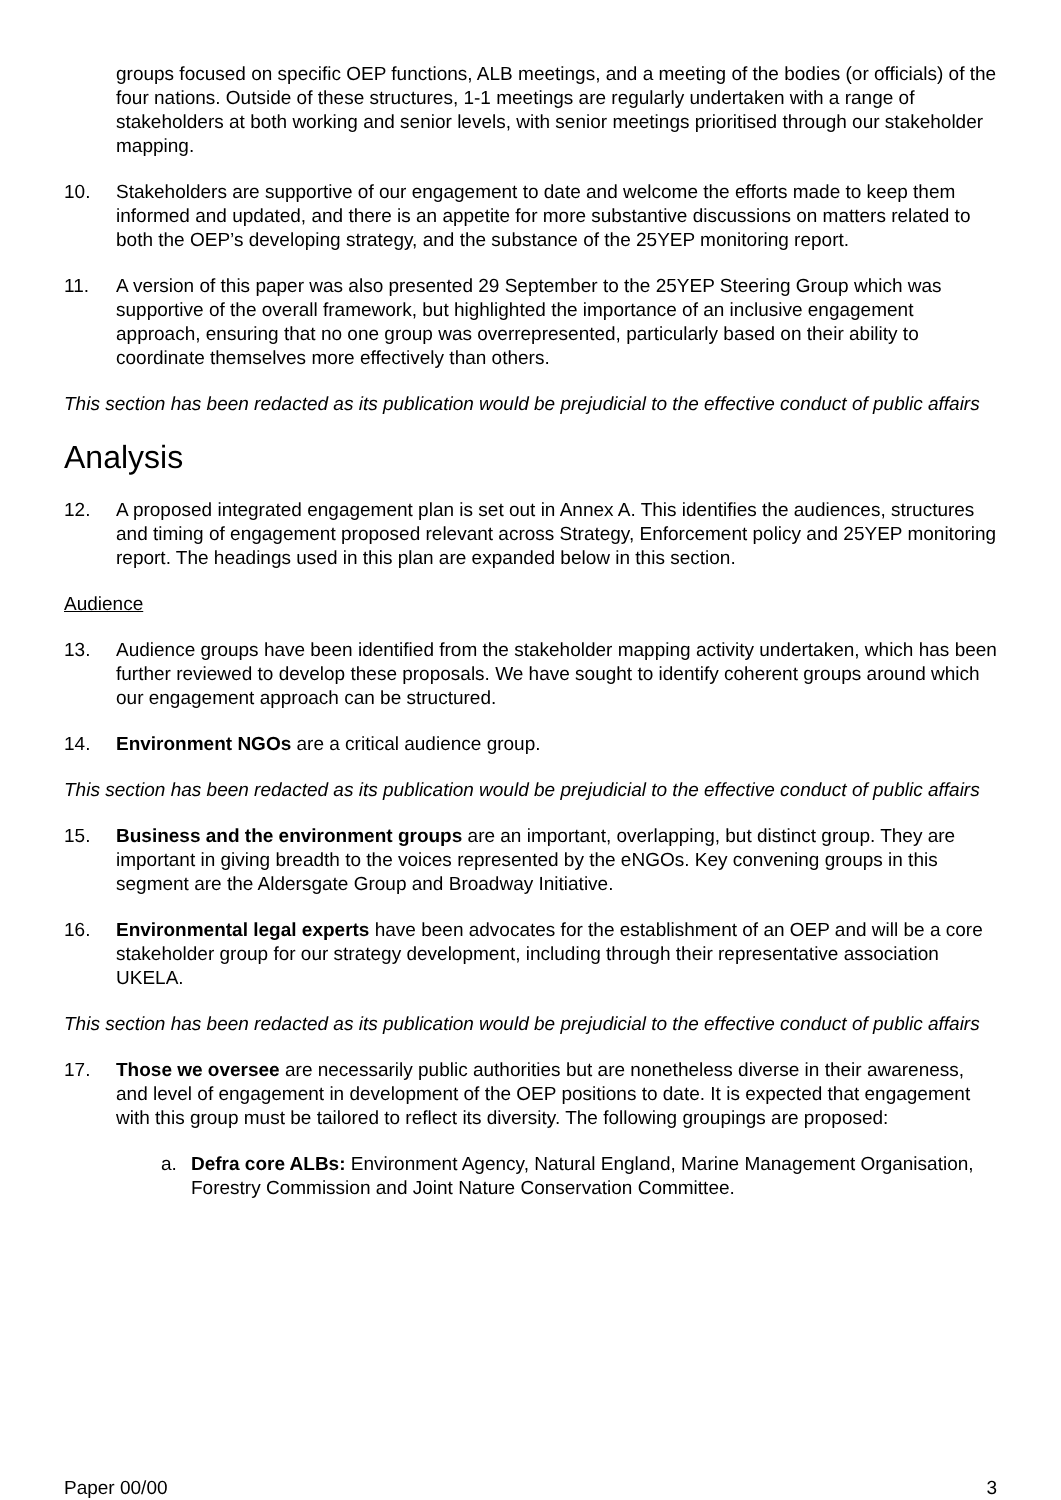groups focused on specific OEP functions, ALB meetings, and a meeting of the bodies (or officials) of the four nations. Outside of these structures, 1-1 meetings are regularly undertaken with a range of stakeholders at both working and senior levels, with senior meetings prioritised through our stakeholder mapping.
10. Stakeholders are supportive of our engagement to date and welcome the efforts made to keep them informed and updated, and there is an appetite for more substantive discussions on matters related to both the OEP’s developing strategy, and the substance of the 25YEP monitoring report.
11. A version of this paper was also presented 29 September to the 25YEP Steering Group which was supportive of the overall framework, but highlighted the importance of an inclusive engagement approach, ensuring that no one group was overrepresented, particularly based on their ability to coordinate themselves more effectively than others.
This section has been redacted as its publication would be prejudicial to the effective conduct of public affairs
Analysis
12. A proposed integrated engagement plan is set out in Annex A. This identifies the audiences, structures and timing of engagement proposed relevant across Strategy, Enforcement policy and 25YEP monitoring report. The headings used in this plan are expanded below in this section.
Audience
13. Audience groups have been identified from the stakeholder mapping activity undertaken, which has been further reviewed to develop these proposals. We have sought to identify coherent groups around which our engagement approach can be structured.
14. Environment NGOs are a critical audience group.
This section has been redacted as its publication would be prejudicial to the effective conduct of public affairs
15. Business and the environment groups are an important, overlapping, but distinct group. They are important in giving breadth to the voices represented by the eNGOs. Key convening groups in this segment are the Aldersgate Group and Broadway Initiative.
16. Environmental legal experts have been advocates for the establishment of an OEP and will be a core stakeholder group for our strategy development, including through their representative association UKELA.
This section has been redacted as its publication would be prejudicial to the effective conduct of public affairs
17. Those we oversee are necessarily public authorities but are nonetheless diverse in their awareness, and level of engagement in development of the OEP positions to date. It is expected that engagement with this group must be tailored to reflect its diversity. The following groupings are proposed:
a. Defra core ALBs: Environment Agency, Natural England, Marine Management Organisation, Forestry Commission and Joint Nature Conservation Committee.
Paper 00/00 3